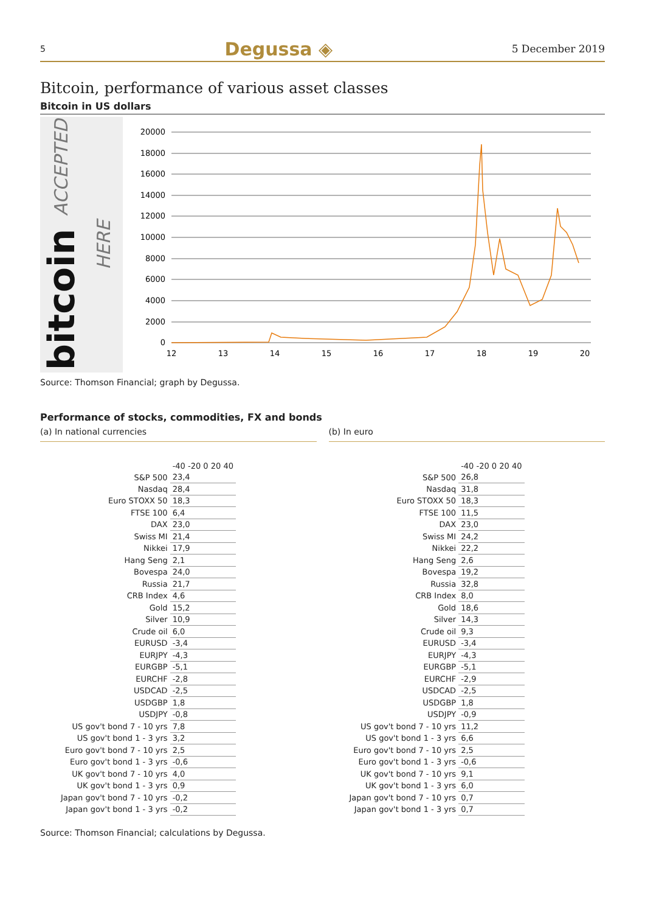5 Degussa ◈ 5 December 2019
Bitcoin, performance of various asset classes
Bitcoin in US dollars
bitcoin ACCEPTED HERE
20000
18000
16000
14000
12000
10000
8000
6000
4000
2000
0
12
13
14
15
16
17
18
19
20
Source: Thomson Financial; graph by Degussa.
Performance of stocks, commodities, FX and bonds
(a) In national currencies
| | -40 -20 0 20 40 |
| S&P 500 | 23,4 |
| Nasdaq | 28,4 |
| Euro STOXX 50 | 18,3 |
| FTSE 100 | 6,4 |
| DAX | 23,0 |
| Swiss MI | 21,4 |
| Nikkei | 17,9 |
| Hang Seng | 2,1 |
| Bovespa | 24,0 |
| Russia | 21,7 |
| CRB Index | 4,6 |
| Gold | 15,2 |
| Silver | 10,9 |
| Crude oil | 6,0 |
| EURUSD | -3,4 |
| EURJPY | -4,3 |
| EURGBP | -5,1 |
| EURCHF | -2,8 |
| USDCAD | -2,5 |
| USDGBP | 1,8 |
| USDJPY | -0,8 |
| US gov't bond 7 - 10 yrs | 7,8 |
| US gov't bond 1 - 3 yrs | 3,2 |
| Euro gov't bond 7 - 10 yrs | 2,5 |
| Euro gov't bond 1 - 3 yrs | -0,6 |
| UK gov't bond 7 - 10 yrs | 4,0 |
| UK gov't bond 1 - 3 yrs | 0,9 |
| Japan gov't bond 7 - 10 yrs | -0,2 |
| Japan gov't bond 1 - 3 yrs | -0,2 |
(b) In euro
| | -40 -20 0 20 40 |
| S&P 500 | 26,8 |
| Nasdaq | 31,8 |
| Euro STOXX 50 | 18,3 |
| FTSE 100 | 11,5 |
| DAX | 23,0 |
| Swiss MI | 24,2 |
| Nikkei | 22,2 |
| Hang Seng | 2,6 |
| Bovespa | 19,2 |
| Russia | 32,8 |
| CRB Index | 8,0 |
| Gold | 18,6 |
| Silver | 14,3 |
| Crude oil | 9,3 |
| EURUSD | -3,4 |
| EURJPY | -4,3 |
| EURGBP | -5,1 |
| EURCHF | -2,9 |
| USDCAD | -2,5 |
| USDGBP | 1,8 |
| USDJPY | -0,9 |
| US gov't bond 7 - 10 yrs | 11,2 |
| US gov't bond 1 - 3 yrs | 6,6 |
| Euro gov't bond 7 - 10 yrs | 2,5 |
| Euro gov't bond 1 - 3 yrs | -0,6 |
| UK gov't bond 7 - 10 yrs | 9,1 |
| UK gov't bond 1 - 3 yrs | 6,0 |
| Japan gov't bond 7 - 10 yrs | 0,7 |
| Japan gov't bond 1 - 3 yrs | 0,7 |
Source: Thomson Financial; calculations by Degussa.